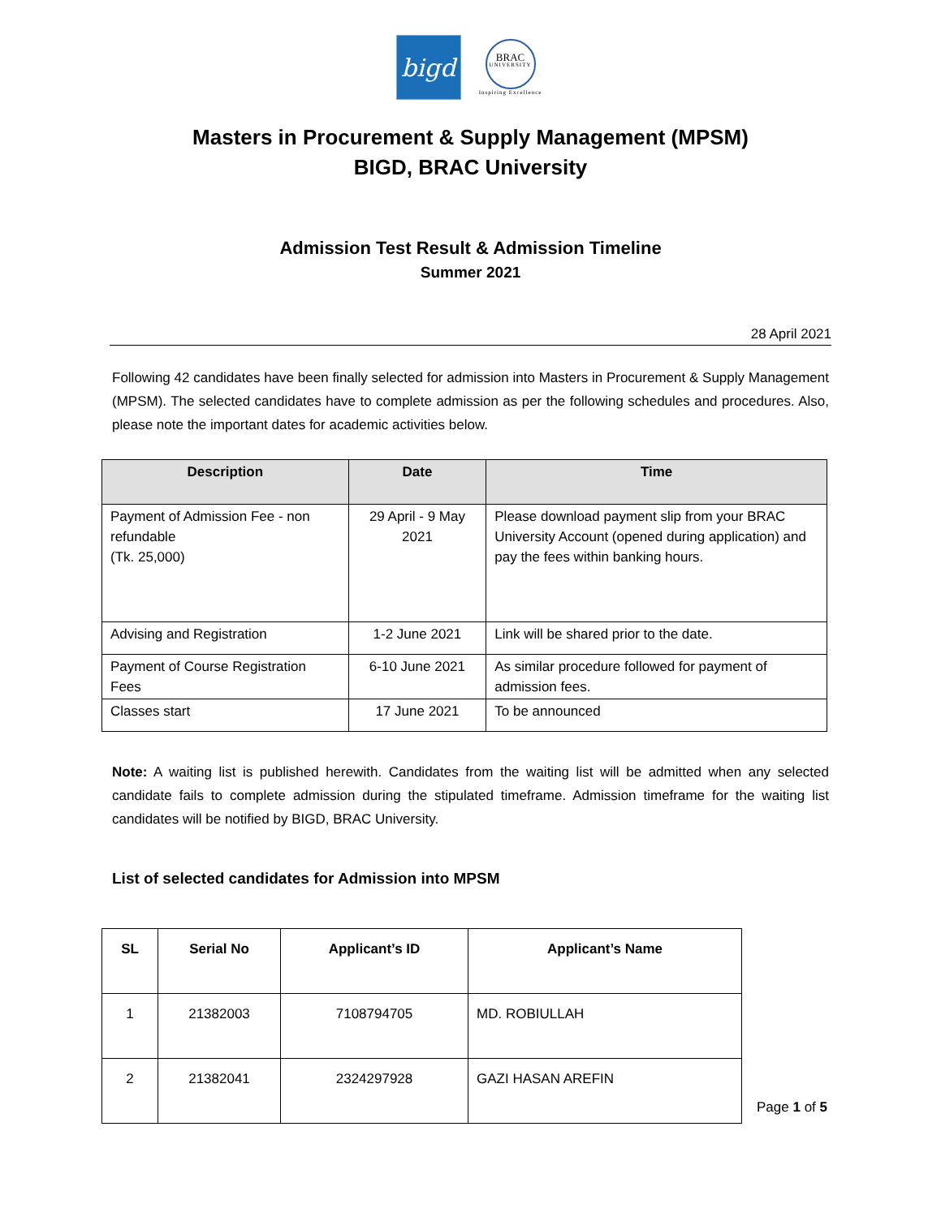bigd
BRAC
UNIVERSITY
Inspiring Excellence
Masters in Procurement & Supply Management (MPSM)
BIGD, BRAC University
Admission Test Result & Admission Timeline
Summer 2021
28 April 2021
Following 42 candidates have been finally selected for admission into Masters in Procurement & Supply Management (MPSM). The selected candidates have to complete admission as per the following schedules and procedures. Also, please note the important dates for academic activities below.
| Description | Date | Time |
| --- | --- | --- |
| Payment of Admission Fee - non refundable (Tk. 25,000) | 29 April - 9 May 2021 | Please download payment slip from your BRAC University Account (opened during application) and pay the fees within banking hours. |
| Advising and Registration | 1-2 June 2021 | Link will be shared prior to the date. |
| Payment of Course Registration Fees | 6-10 June 2021 | As similar procedure followed for payment of admission fees. |
| Classes start | 17 June 2021 | To be announced |
Note: A waiting list is published herewith. Candidates from the waiting list will be admitted when any selected candidate fails to complete admission during the stipulated timeframe. Admission timeframe for the waiting list candidates will be notified by BIGD, BRAC University.
List of selected candidates for Admission into MPSM
| SL | Serial No | Applicant’s ID | Applicant’s Name |
| --- | --- | --- | --- |
| 1 | 21382003 | 7108794705 | MD. ROBIULLAH |
| 2 | 21382041 | 2324297928 | GAZI HASAN AREFIN |
Page 1 of 5